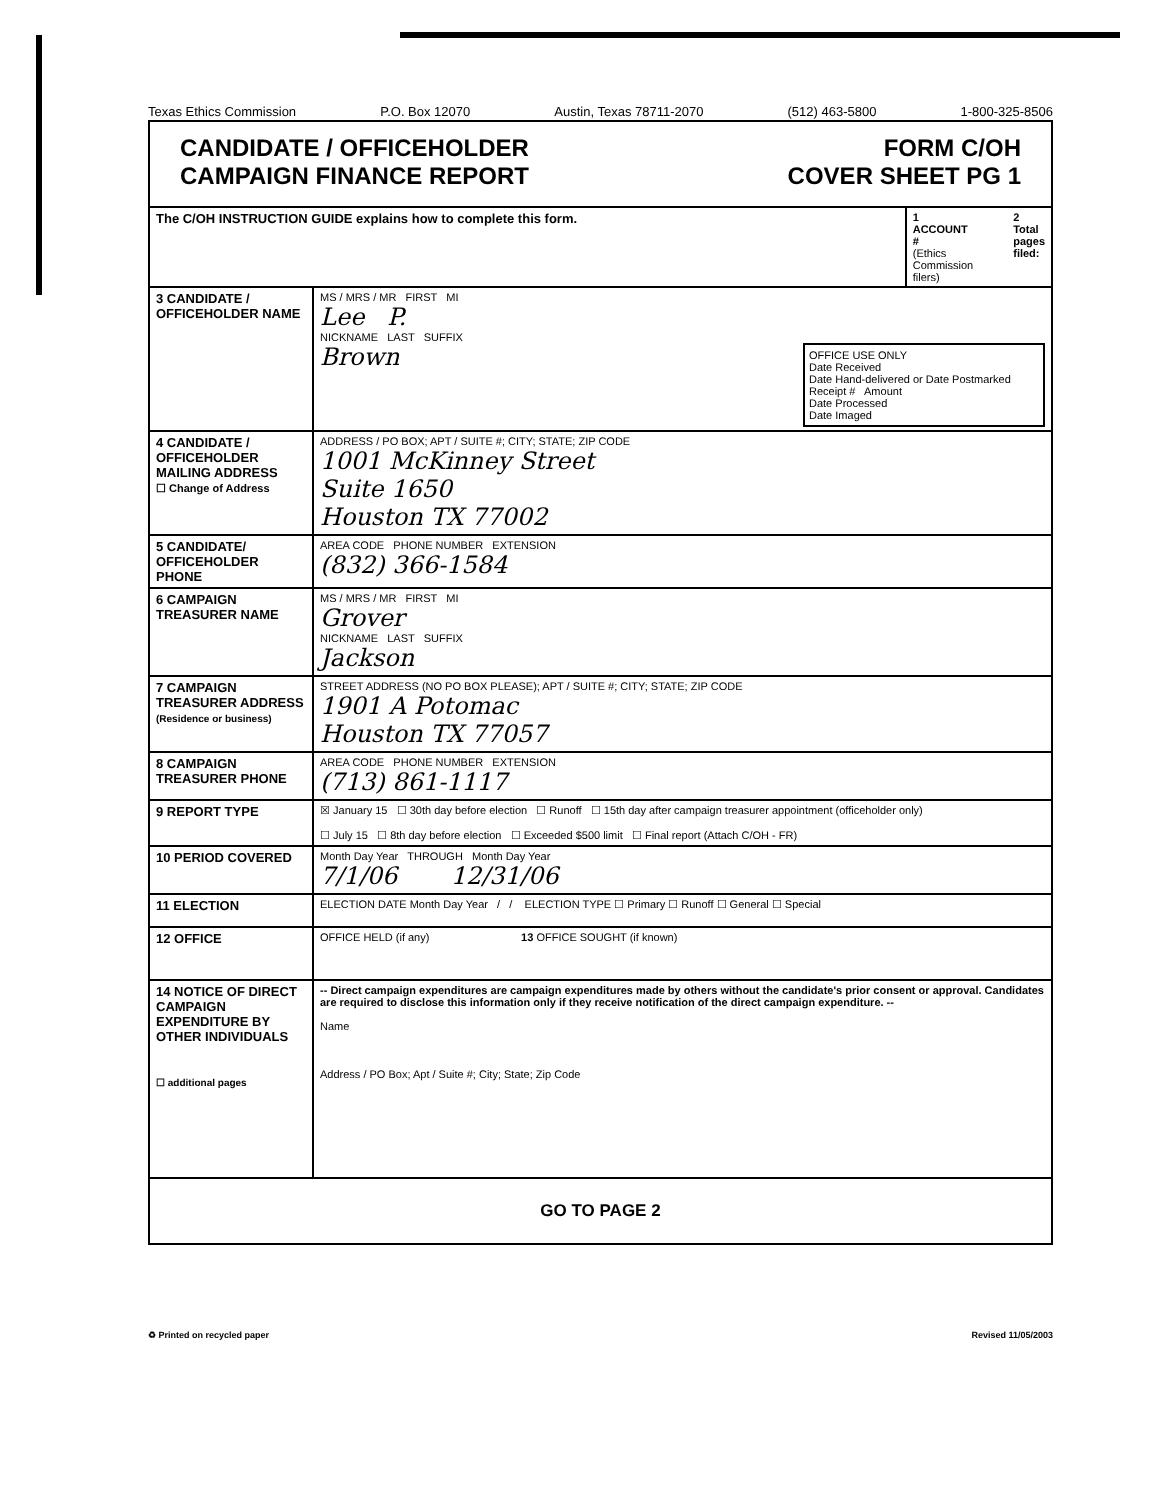Texas Ethics Commission P.O. Box 12070 Austin, Texas 78711-2070 (512) 463-5800 1-800-325-8506
| CANDIDATE / OFFICEHOLDER CAMPAIGN FINANCE REPORT FORM C/OH COVER SHEET PG 1 | | |
| The C/OH INSTRUCTION GUIDE explains how to complete this form. | | 1 ACCOUNT # (Ethics Commission filers) 2 Total pages filed: |
| 3 CANDIDATE / OFFICEHOLDER NAME | MS / MRS / MR FIRST MI Lee P. NICKNAME LAST SUFFIX Brown OFFICE USE ONLY Date Received Date Hand-delivered or Date Postmarked Receipt # Amount Date Processed Date Imaged | |
| 4 CANDIDATE / OFFICEHOLDER MAILING ADDRESS ☐ Change of Address | ADDRESS / PO BOX; APT / SUITE #; CITY; STATE; ZIP CODE 1001 McKinney Street Suite 1650 Houston TX 77002 | |
| 5 CANDIDATE/ OFFICEHOLDER PHONE | AREA CODE PHONE NUMBER EXTENSION (832) 366-1584 | |
| 6 CAMPAIGN TREASURER NAME | MS / MRS / MR FIRST MI Grover NICKNAME LAST SUFFIX Jackson | |
| 7 CAMPAIGN TREASURER ADDRESS (Residence or business) | STREET ADDRESS (NO PO BOX PLEASE); APT / SUITE #; CITY; STATE; ZIP CODE 1901 A Potomac Houston TX 77057 | |
| 8 CAMPAIGN TREASURER PHONE | AREA CODE PHONE NUMBER EXTENSION (713) 861-1117 | |
| 9 REPORT TYPE | ☒ January 15 ☐ 30th day before election ☐ Runoff ☐ 15th day after campaign treasurer appointment (officeholder only) ☐ July 15 ☐ 8th day before election ☐ Exceeded $500 limit ☐ Final report (Attach C/OH - FR) | |
| 10 PERIOD COVERED | Month Day Year THROUGH Month Day Year 7/1/06 12/31/06 | |
| 11 ELECTION | ELECTION DATE Month Day Year / / ELECTION TYPE ☐ Primary ☐ Runoff ☐ General ☐ Special | |
| 12 OFFICE | OFFICE HELD (if any) 13 OFFICE SOUGHT (if known) | |
| 14 NOTICE OF DIRECT CAMPAIGN EXPENDITURE BY OTHER INDIVIDUALS ☐ additional pages | -- Direct campaign expenditures are campaign expenditures made by others without the candidate's prior consent or approval. Candidates are required to disclose this information only if they receive notification of the direct campaign expenditure. -- Name Address / PO Box; Apt / Suite #; City; State; Zip Code | |
| GO TO PAGE 2 | | |
♻ Printed on recycled paper Revised 11/05/2003